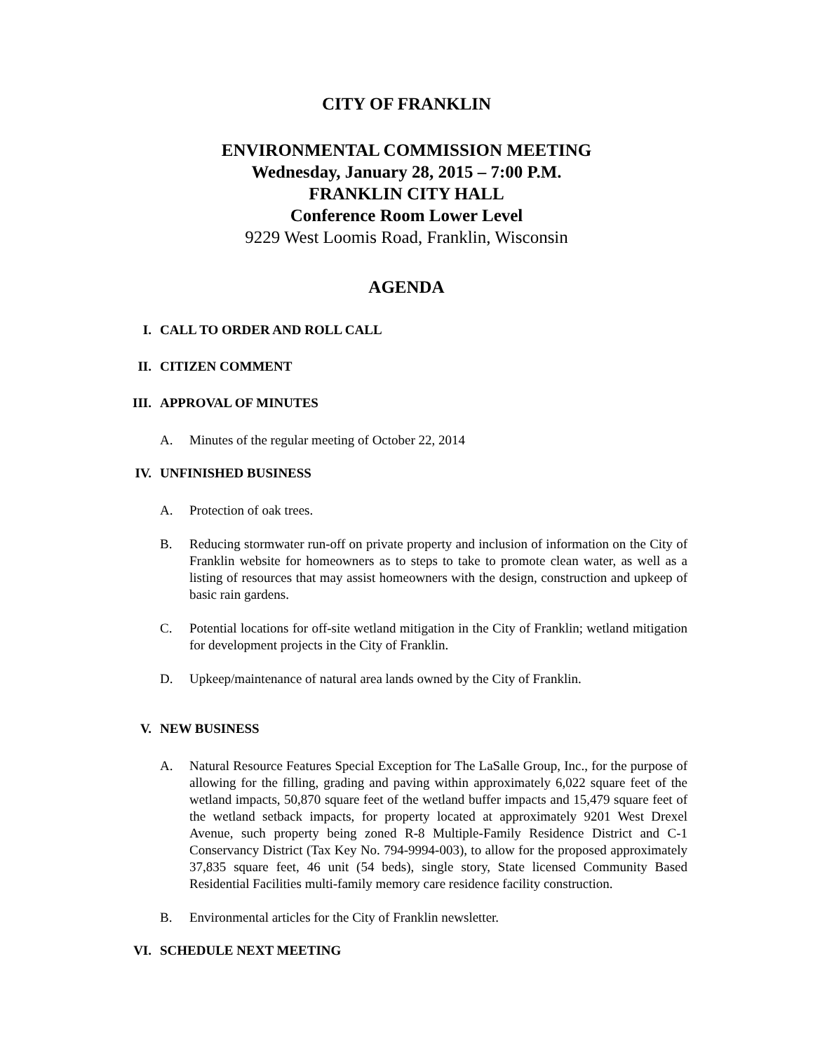CITY OF FRANKLIN
ENVIRONMENTAL COMMISSION MEETING
Wednesday, January 28, 2015 – 7:00 P.M.
FRANKLIN CITY HALL
Conference Room Lower Level
9229 West Loomis Road, Franklin, Wisconsin
AGENDA
I. CALL TO ORDER AND ROLL CALL
II. CITIZEN COMMENT
III. APPROVAL OF MINUTES
A. Minutes of the regular meeting of October 22, 2014
IV. UNFINISHED BUSINESS
A. Protection of oak trees.
B. Reducing stormwater run-off on private property and inclusion of information on the City of Franklin website for homeowners as to steps to take to promote clean water, as well as a listing of resources that may assist homeowners with the design, construction and upkeep of basic rain gardens.
C. Potential locations for off-site wetland mitigation in the City of Franklin; wetland mitigation for development projects in the City of Franklin.
D. Upkeep/maintenance of natural area lands owned by the City of Franklin.
V. NEW BUSINESS
A. Natural Resource Features Special Exception for The LaSalle Group, Inc., for the purpose of allowing for the filling, grading and paving within approximately 6,022 square feet of the wetland impacts, 50,870 square feet of the wetland buffer impacts and 15,479 square feet of the wetland setback impacts, for property located at approximately 9201 West Drexel Avenue, such property being zoned R-8 Multiple-Family Residence District and C-1 Conservancy District (Tax Key No. 794-9994-003), to allow for the proposed approximately 37,835 square feet, 46 unit (54 beds), single story, State licensed Community Based Residential Facilities multi-family memory care residence facility construction.
B. Environmental articles for the City of Franklin newsletter.
VI. SCHEDULE NEXT MEETING